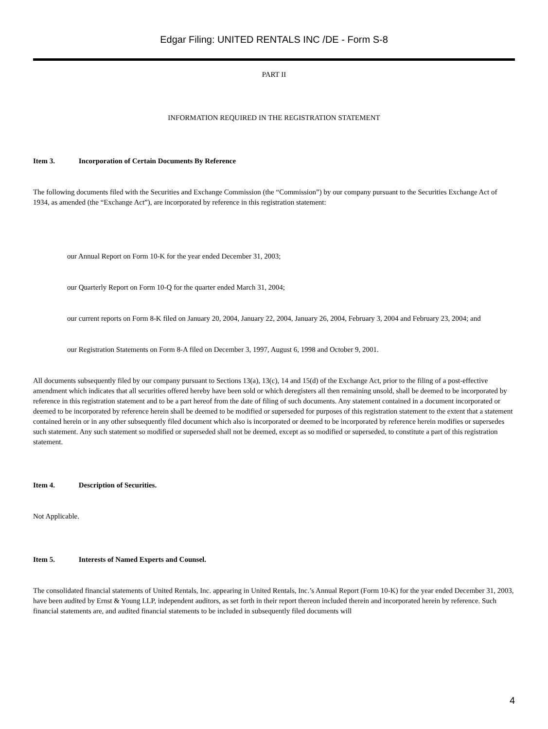Edgar Filing: UNITED RENTALS INC /DE - Form S-8
PART II
INFORMATION REQUIRED IN THE REGISTRATION STATEMENT
Item 3. Incorporation of Certain Documents By Reference
The following documents filed with the Securities and Exchange Commission (the “Commission”) by our company pursuant to the Securities Exchange Act of 1934, as amended (the “Exchange Act”), are incorporated by reference in this registration statement:
our Annual Report on Form 10-K for the year ended December 31, 2003;
our Quarterly Report on Form 10-Q for the quarter ended March 31, 2004;
our current reports on Form 8-K filed on January 20, 2004, January 22, 2004, January 26, 2004, February 3, 2004 and February 23, 2004; and
our Registration Statements on Form 8-A filed on December 3, 1997, August 6, 1998 and October 9, 2001.
All documents subsequently filed by our company pursuant to Sections 13(a), 13(c), 14 and 15(d) of the Exchange Act, prior to the filing of a post-effective amendment which indicates that all securities offered hereby have been sold or which deregisters all then remaining unsold, shall be deemed to be incorporated by reference in this registration statement and to be a part hereof from the date of filing of such documents. Any statement contained in a document incorporated or deemed to be incorporated by reference herein shall be deemed to be modified or superseded for purposes of this registration statement to the extent that a statement contained herein or in any other subsequently filed document which also is incorporated or deemed to be incorporated by reference herein modifies or supersedes such statement. Any such statement so modified or superseded shall not be deemed, except as so modified or superseded, to constitute a part of this registration statement.
Item 4. Description of Securities.
Not Applicable.
Item 5. Interests of Named Experts and Counsel.
The consolidated financial statements of United Rentals, Inc. appearing in United Rentals, Inc.’s Annual Report (Form 10-K) for the year ended December 31, 2003, have been audited by Ernst & Young LLP, independent auditors, as set forth in their report thereon included therein and incorporated herein by reference. Such financial statements are, and audited financial statements to be included in subsequently filed documents will
4